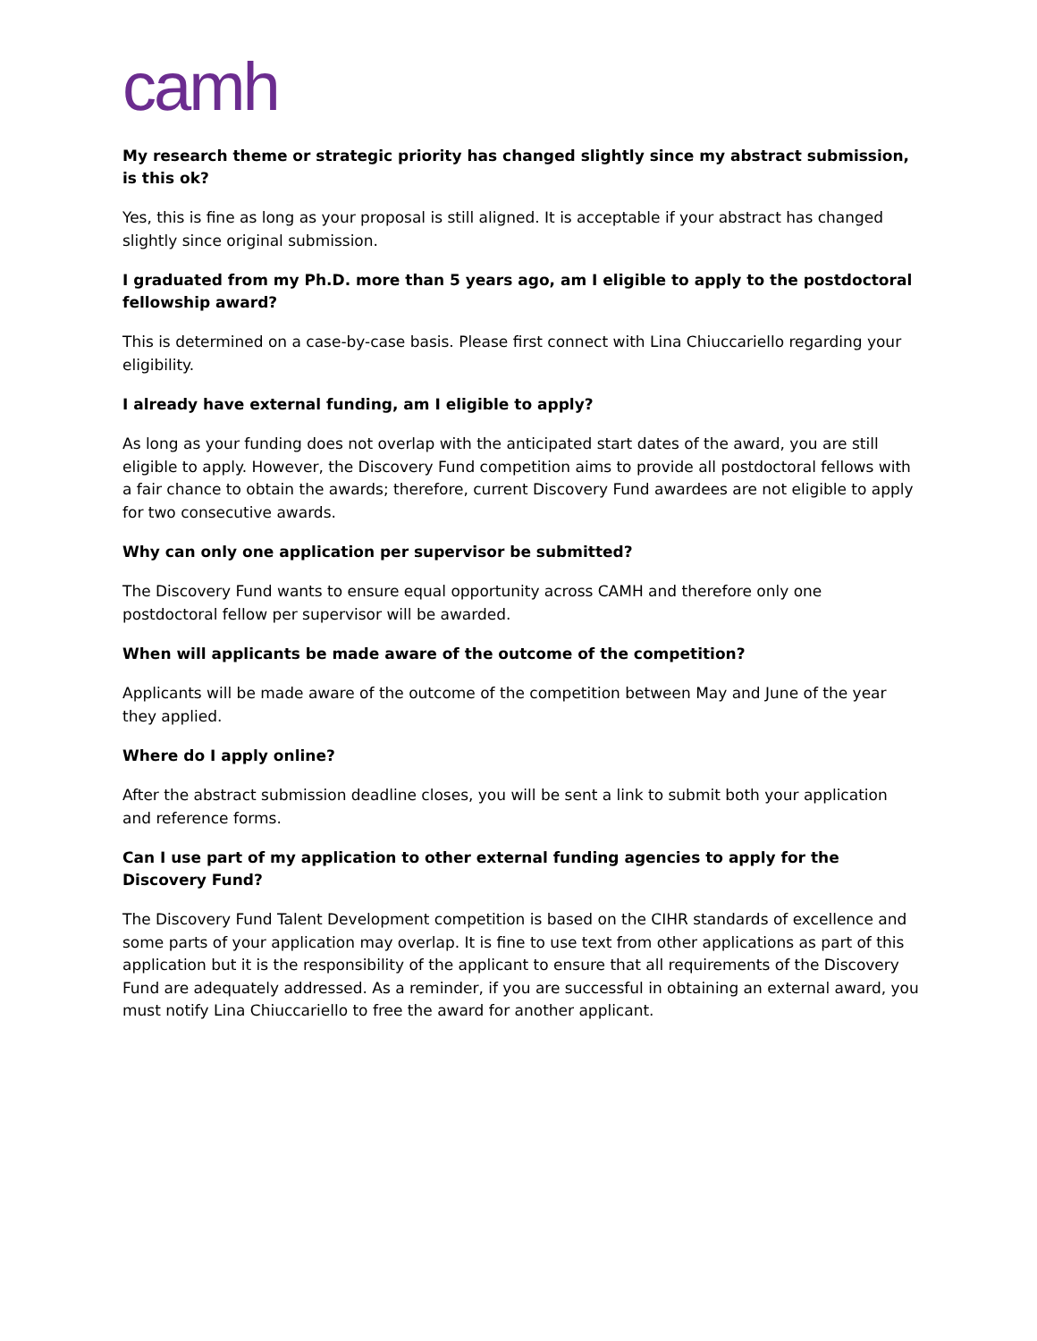camh
My research theme or strategic priority has changed slightly since my abstract submission, is this ok?
Yes, this is fine as long as your proposal is still aligned. It is acceptable if your abstract has changed slightly since original submission.
I graduated from my Ph.D. more than 5 years ago, am I eligible to apply to the postdoctoral fellowship award?
This is determined on a case-by-case basis. Please first connect with Lina Chiuccariello regarding your eligibility.
I already have external funding, am I eligible to apply?
As long as your funding does not overlap with the anticipated start dates of the award, you are still eligible to apply. However, the Discovery Fund competition aims to provide all postdoctoral fellows with a fair chance to obtain the awards; therefore, current Discovery Fund awardees are not eligible to apply for two consecutive awards.
Why can only one application per supervisor be submitted?
The Discovery Fund wants to ensure equal opportunity across CAMH and therefore only one postdoctoral fellow per supervisor will be awarded.
When will applicants be made aware of the outcome of the competition?
Applicants will be made aware of the outcome of the competition between May and June of the year they applied.
Where do I apply online?
After the abstract submission deadline closes, you will be sent a link to submit both your application and reference forms.
Can I use part of my application to other external funding agencies to apply for the Discovery Fund?
The Discovery Fund Talent Development competition is based on the CIHR standards of excellence and some parts of your application may overlap. It is fine to use text from other applications as part of this application but it is the responsibility of the applicant to ensure that all requirements of the Discovery Fund are adequately addressed. As a reminder, if you are successful in obtaining an external award, you must notify Lina Chiuccariello to free the award for another applicant.